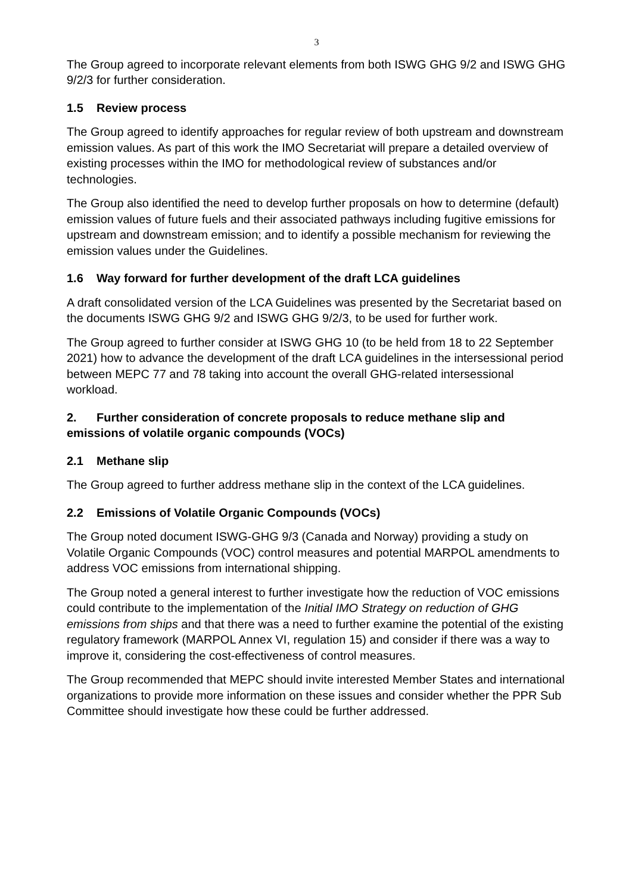3
The Group agreed to incorporate relevant elements from both ISWG GHG 9/2 and ISWG GHG 9/2/3 for further consideration.
1.5 Review process
The Group agreed to identify approaches for regular review of both upstream and downstream emission values. As part of this work the IMO Secretariat will prepare a detailed overview of existing processes within the IMO for methodological review of substances and/or technologies.
The Group also identified the need to develop further proposals on how to determine (default) emission values of future fuels and their associated pathways including fugitive emissions for upstream and downstream emission; and to identify a possible mechanism for reviewing the emission values under the Guidelines.
1.6 Way forward for further development of the draft LCA guidelines
A draft consolidated version of the LCA Guidelines was presented by the Secretariat based on the documents ISWG GHG 9/2 and ISWG GHG 9/2/3, to be used for further work.
The Group agreed to further consider at ISWG GHG 10 (to be held from 18 to 22 September 2021) how to advance the development of the draft LCA guidelines in the intersessional period between MEPC 77 and 78 taking into account the overall GHG-related intersessional workload.
2. Further consideration of concrete proposals to reduce methane slip and emissions of volatile organic compounds (VOCs)
2.1 Methane slip
The Group agreed to further address methane slip in the context of the LCA guidelines.
2.2 Emissions of Volatile Organic Compounds (VOCs)
The Group noted document ISWG-GHG 9/3 (Canada and Norway) providing a study on Volatile Organic Compounds (VOC) control measures and potential MARPOL amendments to address VOC emissions from international shipping.
The Group noted a general interest to further investigate how the reduction of VOC emissions could contribute to the implementation of the Initial IMO Strategy on reduction of GHG emissions from ships and that there was a need to further examine the potential of the existing regulatory framework (MARPOL Annex VI, regulation 15) and consider if there was a way to improve it, considering the cost-effectiveness of control measures.
The Group recommended that MEPC should invite interested Member States and international organizations to provide more information on these issues and consider whether the PPR Sub Committee should investigate how these could be further addressed.